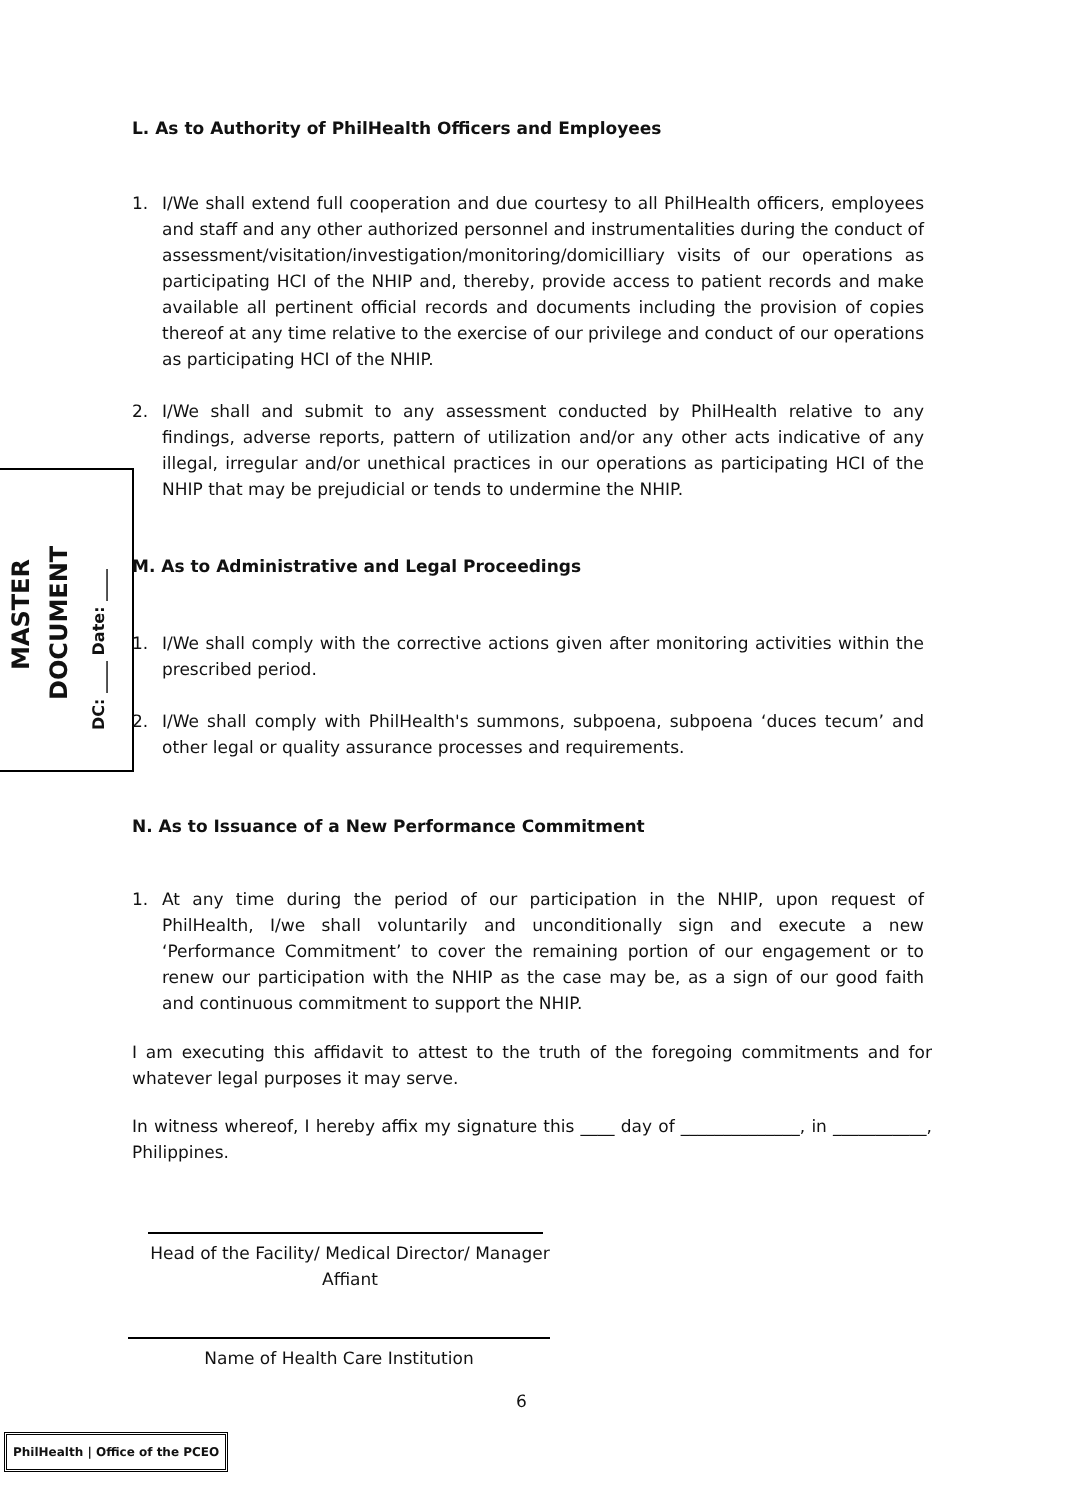L. As to Authority of PhilHealth Officers and Employees
1. I/We shall extend full cooperation and due courtesy to all PhilHealth officers, employees and staff and any other authorized personnel and instrumentalities during the conduct of assessment/visitation/investigation/monitoring/domicilliary visits of our operations as participating HCI of the NHIP and, thereby, provide access to patient records and make available all pertinent official records and documents including the provision of copies thereof at any time relative to the exercise of our privilege and conduct of our operations as participating HCI of the NHIP.
2. I/We shall and submit to any assessment conducted by PhilHealth relative to any findings, adverse reports, pattern of utilization and/or any other acts indicative of any illegal, irregular and/or unethical practices in our operations as participating HCI of the NHIP that may be prejudicial or tends to undermine the NHIP.
MASTER
DOCUMENT
DC: ____ Date: ____
M. As to Administrative and Legal Proceedings
1. I/We shall comply with the corrective actions given after monitoring activities within the prescribed period.
2. I/We shall comply with PhilHealth's summons, subpoena, subpoena ‘duces tecum’ and other legal or quality assurance processes and requirements.
N. As to Issuance of a New Performance Commitment
1. At any time during the period of our participation in the NHIP, upon request of PhilHealth, I/we shall voluntarily and unconditionally sign and execute a new ‘Performance Commitment’ to cover the remaining portion of our engagement or to renew our participation with the NHIP as the case may be, as a sign of our good faith and continuous commitment to support the NHIP.
I am executing this affidavit to attest to the truth of the foregoing commitments and for whatever legal purposes it may serve.
In witness whereof, I hereby affix my signature this ____ day of ______________, in ___________, Philippines.
Head of the Facility/ Medical Director/ Manager
Affiant
Name of Health Care Institution
6
PhilHealth | Office of the PCEO